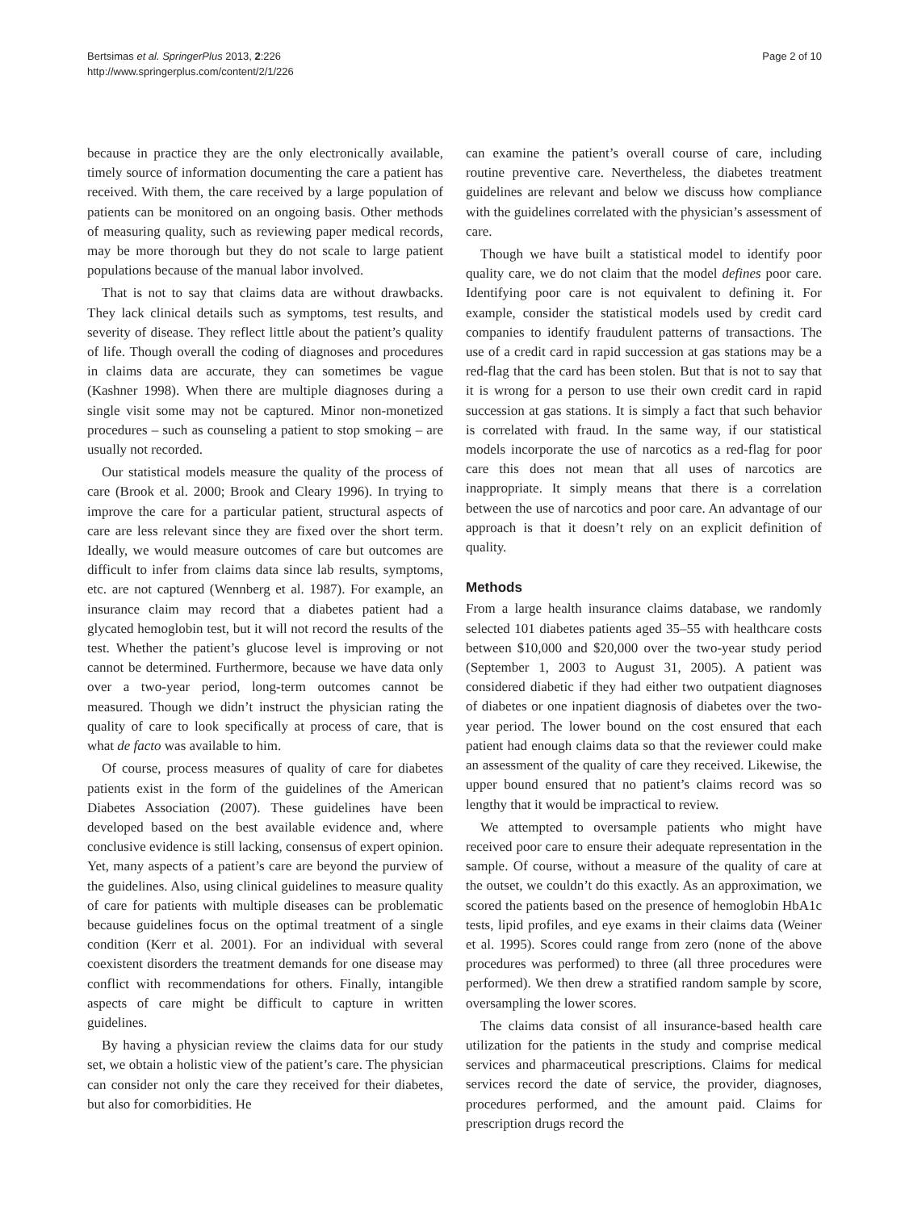Bertsimas et al. SpringerPlus 2013, 2:226
http://www.springerplus.com/content/2/1/226
Page 2 of 10
because in practice they are the only electronically available, timely source of information documenting the care a patient has received. With them, the care received by a large population of patients can be monitored on an ongoing basis. Other methods of measuring quality, such as reviewing paper medical records, may be more thorough but they do not scale to large patient populations because of the manual labor involved.
That is not to say that claims data are without drawbacks. They lack clinical details such as symptoms, test results, and severity of disease. They reflect little about the patient’s quality of life. Though overall the coding of diagnoses and procedures in claims data are accurate, they can sometimes be vague (Kashner 1998). When there are multiple diagnoses during a single visit some may not be captured. Minor non-monetized procedures – such as counseling a patient to stop smoking – are usually not recorded.
Our statistical models measure the quality of the process of care (Brook et al. 2000; Brook and Cleary 1996). In trying to improve the care for a particular patient, structural aspects of care are less relevant since they are fixed over the short term. Ideally, we would measure outcomes of care but outcomes are difficult to infer from claims data since lab results, symptoms, etc. are not captured (Wennberg et al. 1987). For example, an insurance claim may record that a diabetes patient had a glycated hemoglobin test, but it will not record the results of the test. Whether the patient’s glucose level is improving or not cannot be determined. Furthermore, because we have data only over a two-year period, long-term outcomes cannot be measured. Though we didn’t instruct the physician rating the quality of care to look specifically at process of care, that is what de facto was available to him.
Of course, process measures of quality of care for diabetes patients exist in the form of the guidelines of the American Diabetes Association (2007). These guidelines have been developed based on the best available evidence and, where conclusive evidence is still lacking, consensus of expert opinion. Yet, many aspects of a patient’s care are beyond the purview of the guidelines. Also, using clinical guidelines to measure quality of care for patients with multiple diseases can be problematic because guidelines focus on the optimal treatment of a single condition (Kerr et al. 2001). For an individual with several coexistent disorders the treatment demands for one disease may conflict with recommendations for others. Finally, intangible aspects of care might be difficult to capture in written guidelines.
By having a physician review the claims data for our study set, we obtain a holistic view of the patient’s care. The physician can consider not only the care they received for their diabetes, but also for comorbidities. He
can examine the patient’s overall course of care, including routine preventive care. Nevertheless, the diabetes treatment guidelines are relevant and below we discuss how compliance with the guidelines correlated with the physician’s assessment of care.
Though we have built a statistical model to identify poor quality care, we do not claim that the model defines poor care. Identifying poor care is not equivalent to defining it. For example, consider the statistical models used by credit card companies to identify fraudulent patterns of transactions. The use of a credit card in rapid succession at gas stations may be a red-flag that the card has been stolen. But that is not to say that it is wrong for a person to use their own credit card in rapid succession at gas stations. It is simply a fact that such behavior is correlated with fraud. In the same way, if our statistical models incorporate the use of narcotics as a red-flag for poor care this does not mean that all uses of narcotics are inappropriate. It simply means that there is a correlation between the use of narcotics and poor care. An advantage of our approach is that it doesn’t rely on an explicit definition of quality.
Methods
From a large health insurance claims database, we randomly selected 101 diabetes patients aged 35–55 with healthcare costs between $10,000 and $20,000 over the two-year study period (September 1, 2003 to August 31, 2005). A patient was considered diabetic if they had either two outpatient diagnoses of diabetes or one inpatient diagnosis of diabetes over the two-year period. The lower bound on the cost ensured that each patient had enough claims data so that the reviewer could make an assessment of the quality of care they received. Likewise, the upper bound ensured that no patient’s claims record was so lengthy that it would be impractical to review.
We attempted to oversample patients who might have received poor care to ensure their adequate representation in the sample. Of course, without a measure of the quality of care at the outset, we couldn’t do this exactly. As an approximation, we scored the patients based on the presence of hemoglobin HbA1c tests, lipid profiles, and eye exams in their claims data (Weiner et al. 1995). Scores could range from zero (none of the above procedures was performed) to three (all three procedures were performed). We then drew a stratified random sample by score, oversampling the lower scores.
The claims data consist of all insurance-based health care utilization for the patients in the study and comprise medical services and pharmaceutical prescriptions. Claims for medical services record the date of service, the provider, diagnoses, procedures performed, and the amount paid. Claims for prescription drugs record the